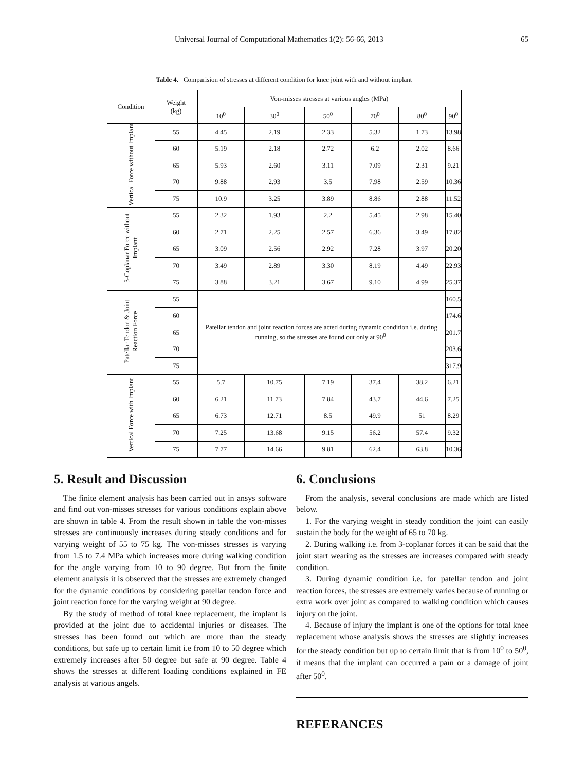Universal Journal of Computational Mathematics 1(2): 56-66, 2013 65
Table 4. Comparision of stresses at different condition for knee joint with and without implant
| Condition | Weight (kg) | Von-misses stresses at various angles (MPa) | | | | | |
| --- | --- | --- | --- | --- | --- | --- | --- |
| | | 10<sup>0</sup> | 30<sup>0</sup> | 50<sup>0</sup> | 70<sup>0</sup> | 80<sup>0</sup> | 90<sup>0</sup> |
| Vertical Force without Implant | 55 | 4.45 | 2.19 | 2.33 | 5.32 | 1.73 | 13.98 |
| | 60 | 5.19 | 2.18 | 2.72 | 6.2 | 2.02 | 8.66 |
| | 65 | 5.93 | 2.60 | 3.11 | 7.09 | 2.31 | 9.21 |
| | 70 | 9.88 | 2.93 | 3.5 | 7.98 | 2.59 | 10.36 |
| | 75 | 10.9 | 3.25 | 3.89 | 8.86 | 2.88 | 11.52 |
| 3-Coplanar Force without Implant | 55 | 2.32 | 1.93 | 2.2 | 5.45 | 2.98 | 15.40 |
| | 60 | 2.71 | 2.25 | 2.57 | 6.36 | 3.49 | 17.82 |
| | 65 | 3.09 | 2.56 | 2.92 | 7.28 | 3.97 | 20.20 |
| | 70 | 3.49 | 2.89 | 3.30 | 8.19 | 4.49 | 22.93 |
| | 75 | 3.88 | 3.21 | 3.67 | 9.10 | 4.99 | 25.37 |
| Patellar Tendon & Joint Reaction Force | 55 | Patellar tendon and joint reaction forces are acted during dynamic condition i.e. during running, so the stresses are found out only at 90<sup>0</sup>. | | | | | 160.5 |
| | 60 | | | | | | 174.6 |
| | 65 | | | | | | 201.7 |
| | 70 | | | | | | 203.6 |
| | 75 | | | | | | 317.9 |
| Vertical Force with Implant | 55 | 5.7 | 10.75 | 7.19 | 37.4 | 38.2 | 6.21 |
| | 60 | 6.21 | 11.73 | 7.84 | 43.7 | 44.6 | 7.25 |
| | 65 | 6.73 | 12.71 | 8.5 | 49.9 | 51 | 8.29 |
| | 70 | 7.25 | 13.68 | 9.15 | 56.2 | 57.4 | 9.32 |
| | 75 | 7.77 | 14.66 | 9.81 | 62.4 | 63.8 | 10.36 |
5. Result and Discussion
The finite element analysis has been carried out in ansys software and find out von-misses stresses for various conditions explain above are shown in table 4. From the result shown in table the von-misses stresses are continuously increases during steady conditions and for varying weight of 55 to 75 kg. The von-misses stresses is varying from 1.5 to 7.4 MPa which increases more during walking condition for the angle varying from 10 to 90 degree. But from the finite element analysis it is observed that the stresses are extremely changed for the dynamic conditions by considering patellar tendon force and joint reaction force for the varying weight at 90 degree.
By the study of method of total knee replacement, the implant is provided at the joint due to accidental injuries or diseases. The stresses has been found out which are more than the steady conditions, but safe up to certain limit i.e from 10 to 50 degree which extremely increases after 50 degree but safe at 90 degree. Table 4 shows the stresses at different loading conditions explained in FE analysis at various angels.
6. Conclusions
From the analysis, several conclusions are made which are listed below.
1. For the varying weight in steady condition the joint can easily sustain the body for the weight of 65 to 70 kg.
2. During walking i.e. from 3-coplanar forces it can be said that the joint start wearing as the stresses are increases compared with steady condition.
3. During dynamic condition i.e. for patellar tendon and joint reaction forces, the stresses are extremely varies because of running or extra work over joint as compared to walking condition which causes injury on the joint.
4. Because of injury the implant is one of the options for total knee replacement whose analysis shows the stresses are slightly increases for the steady condition but up to certain limit that is from 10<sup>0</sup> to 50<sup>0</sup>, it means that the implant can occurred a pain or a damage of joint after 50<sup>0</sup>.
REFERANCES